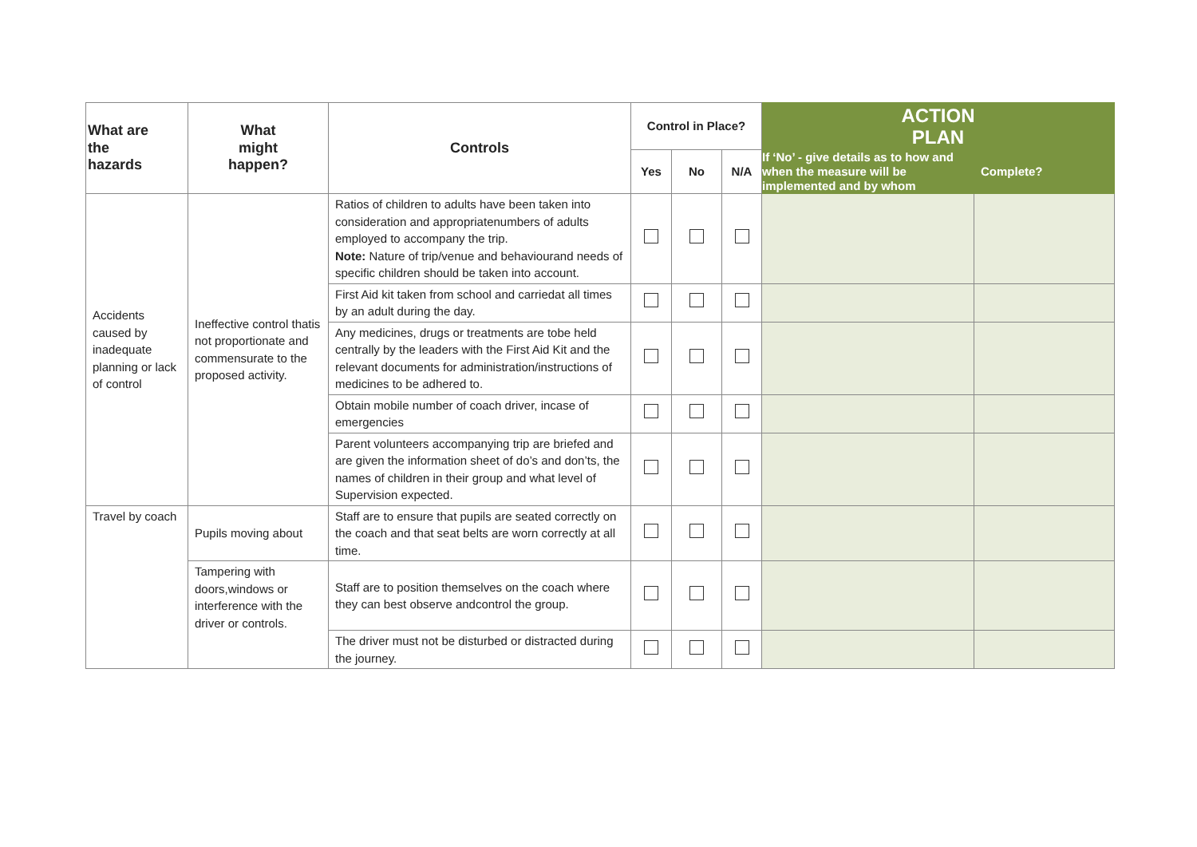| What are the hazards | What might happen? | Controls | Control in Place? | | | ACTION PLAN | |
| --- | --- | --- | --- | --- | --- | --- | --- |
| | | | Yes | No | N/A | If ‘No’ - give details as to how and when the measure will be implemented and by whom | Complete? |
| Accidents caused by inadequate planning or lack of control | Ineffective control thatis not proportionate and commensurate to the proposed activity. | Ratios of children to adults have been taken into consideration and appropriatenumbers of adults employed to accompany the trip. Note: Nature of trip/venue and behaviourand needs of specific children should be taken into account. | | | | | |
| | | First Aid kit taken from school and carriedat all times by an adult during the day. | | | | | |
| | | Any medicines, drugs or treatments are tobe held centrally by the leaders with the First Aid Kit and the relevant documents for administration/instructions of medicines to be adhered to. | | | | | |
| | | Obtain mobile number of coach driver, incase of emergencies | | | | | |
| | | Parent volunteers accompanying trip are briefed and are given the information sheet of do’s and don’ts, the names of children in their group and what level of Supervision expected. | | | | | |
| Travel by coach | Pupils moving about | Staff are to ensure that pupils are seated correctly on the coach and that seat belts are worn correctly at all time. | | | | | |
| | Tampering with doors,windows or interference with the driver or controls. | Staff are to position themselves on the coach where they can best observe andcontrol the group. | | | | | |
| | | The driver must not be disturbed or distracted during the journey. | | | | | |